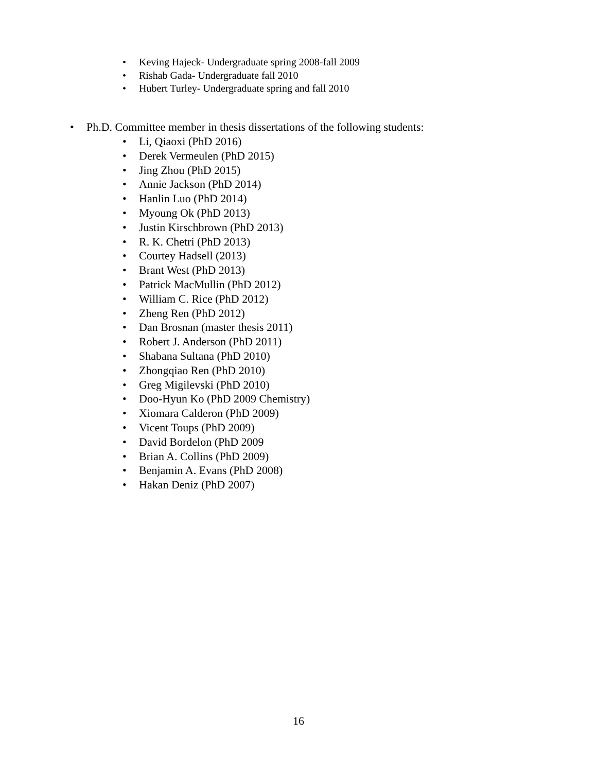• Keving Hajeck- Undergraduate spring 2008-fall 2009
• Rishab Gada- Undergraduate fall 2010
• Hubert Turley- Undergraduate spring and fall 2010
• Ph.D. Committee member in thesis dissertations of the following students:
• Li, Qiaoxi (PhD 2016)
• Derek Vermeulen (PhD 2015)
• Jing Zhou (PhD 2015)
• Annie Jackson (PhD 2014)
• Hanlin Luo (PhD 2014)
• Myoung Ok (PhD 2013)
• Justin Kirschbrown (PhD 2013)
• R. K. Chetri (PhD 2013)
• Courtey Hadsell (2013)
• Brant West (PhD 2013)
• Patrick MacMullin (PhD 2012)
• William C. Rice (PhD 2012)
• Zheng Ren (PhD 2012)
• Dan Brosnan (master thesis 2011)
• Robert J. Anderson (PhD 2011)
• Shabana Sultana (PhD 2010)
• Zhongqiao Ren (PhD 2010)
• Greg Migilevski (PhD 2010)
• Doo-Hyun Ko (PhD 2009 Chemistry)
• Xiomara Calderon (PhD 2009)
• Vicent Toups (PhD 2009)
• David Bordelon (PhD 2009
• Brian A. Collins (PhD 2009)
• Benjamin A. Evans (PhD 2008)
• Hakan Deniz (PhD 2007)
16